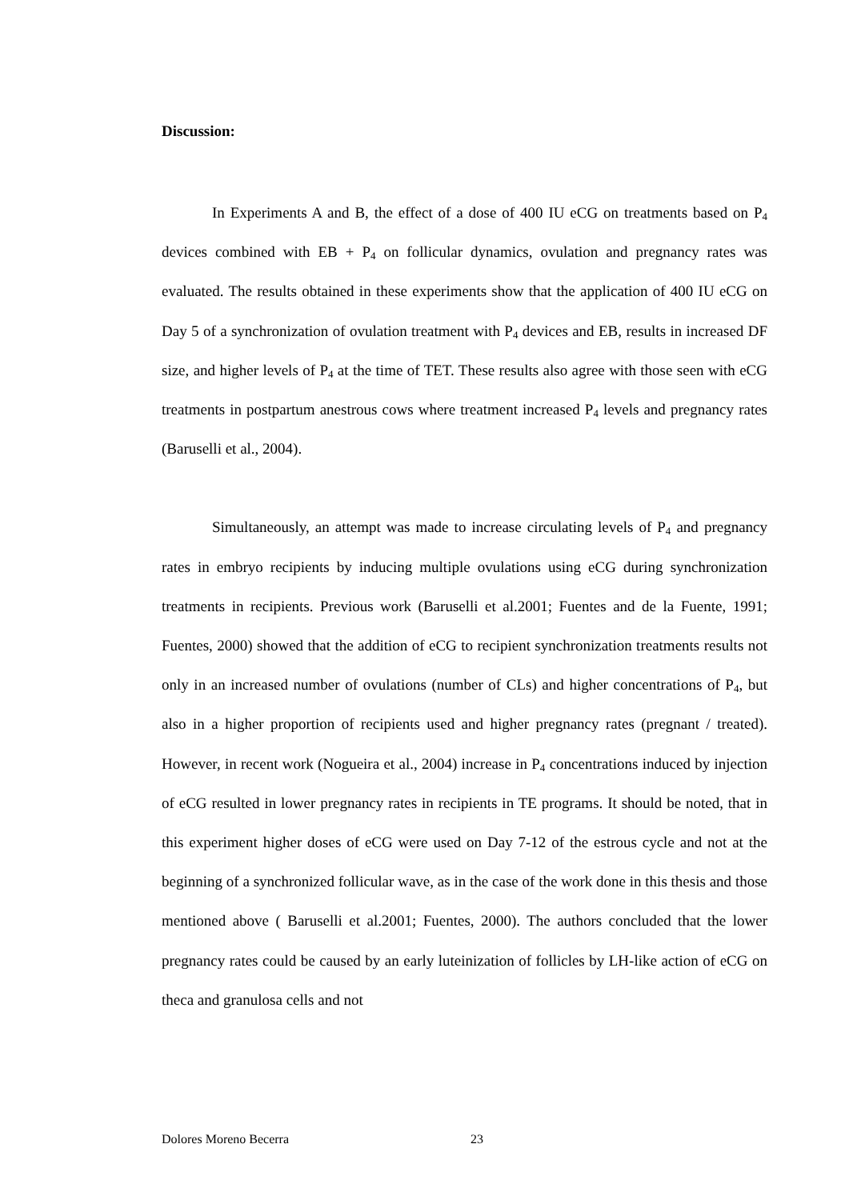Discussion:
In Experiments A and B, the effect of a dose of 400 IU eCG on treatments based on P<sub>4</sub> devices combined with EB + P<sub>4</sub> on follicular dynamics, ovulation and pregnancy rates was evaluated. The results obtained in these experiments show that the application of 400 IU eCG on Day 5 of a synchronization of ovulation treatment with P<sub>4</sub> devices and EB, results in increased DF size, and higher levels of P<sub>4</sub> at the time of TET. These results also agree with those seen with eCG treatments in postpartum anestrous cows where treatment increased P<sub>4</sub> levels and pregnancy rates (Baruselli et al., 2004).
Simultaneously, an attempt was made to increase circulating levels of P<sub>4</sub> and pregnancy rates in embryo recipients by inducing multiple ovulations using eCG during synchronization treatments in recipients. Previous work (Baruselli et al.2001; Fuentes and de la Fuente, 1991; Fuentes, 2000) showed that the addition of eCG to recipient synchronization treatments results not only in an increased number of ovulations (number of CLs) and higher concentrations of P<sub>4</sub>, but also in a higher proportion of recipients used and higher pregnancy rates (pregnant / treated). However, in recent work (Nogueira et al., 2004) increase in P<sub>4</sub> concentrations induced by injection of eCG resulted in lower pregnancy rates in recipients in TE programs. It should be noted, that in this experiment higher doses of eCG were used on Day 7-12 of the estrous cycle and not at the beginning of a synchronized follicular wave, as in the case of the work done in this thesis and those mentioned above ( Baruselli et al.2001; Fuentes, 2000). The authors concluded that the lower pregnancy rates could be caused by an early luteinization of follicles by LH-like action of eCG on theca and granulosa cells and not
Dolores Moreno Becerra 23